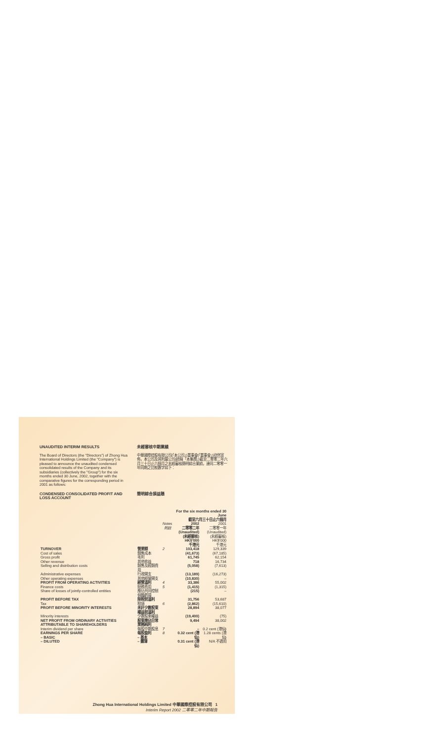UNAUDITED INTERIM RESULTS
The Board of Directors (the "Directors") of Zhong Hua International Holdings Limited (the "Company") is pleased to announce the unaudited condensed consolidated results of the Company and its subsidiaries (collectively the "Group") for the six months ended 30 June, 2002, together with the comparative figures for the corresponding period in 2001 as follows:
未經審核中期業績
中華國際控股有限公司(「本公司」)董事會(「董事會」)欣然宣佈，本公司及其附屬公司(統稱「本集團」)截至二零零二年六月三十日止六個月之未經審核簡明綜合業績，連同二零零一年同期之比較數字如下：
CONDENSED CONSOLIDATED PROFIT AND LOSS ACCOUNT
簡明綜合損益賬
| | | | For the six months ended 30 June 截至六月三十日止六個月 | |
| --- | --- | --- | --- | --- |
| | | Notes 附註 | 2002 二零零二年 (Unaudited) (未經審核) HK$'000 千港元 | 2001 二零零一年 (Unaudited) (未經審核) HK$'000 千港元 |
| TURNOVER | 營業額 | 2 | 103,418 | 129,339 |
| Cost of sales | 銷售成本 | | (41,673) | (67,185) |
| Gross profit | 毛利 | | 61,745 | 62,154 |
| Other revenue | 其他收益 | | 718 | 16,734 |
| Selling and distribution costs | 銷售及經銷費用 | | (5,058) | (7,613) |
| Administrative expenses | 行政開支 | | (13,189) | (16,273) |
| Other operating expenses | 其他經營開支 | | (10,830) | – |
| PROFIT FROM OPERATING ACTIVITIES | 經營溢利 | 4 | 33,386 | 55,002 |
| Finance costs | 財務費用 | 5 | (1,415) | (1,315) |
| Share of losses of jointly-controlled entities | 應佔共同控制個體虧損 | | (215) | – |
| PROFIT BEFORE TAX | 除稅前溢利 | | 31,756 | 53,687 |
| Tax | 稅項 | 6 | (2,862) | (15,610) |
| PROFIT BEFORE MINORITY INTERESTS | 未計少數股東權益前溢利 | | 28,894 | 38,077 |
| Minority interests | 少數股東權益 | | (19,400) | (75) |
| NET PROFIT FROM ORDINARY ACTIVITIES ATTRIBUTABLE TO SHAREHOLDERS | 股東應佔日常業務純利 | | 9,494 | 38,002 |
| Interim dividend per share | 每股中期股息 | 7 | – | 0.2 cent (港仙) |
| EARNINGS PER SHARE – BASIC | 每股盈利 – 基本 | 8 | 0.32 cent (港仙) | 1.28 cents (港仙) |
| – DILUTED | – 攤薄 | | 0.31 cent (港仙) | N/A 不適用 |
Zhong Hua International Holdings Limited 中華國際控股有限公司 1
Interim Report 2002 二零零二年中期報告